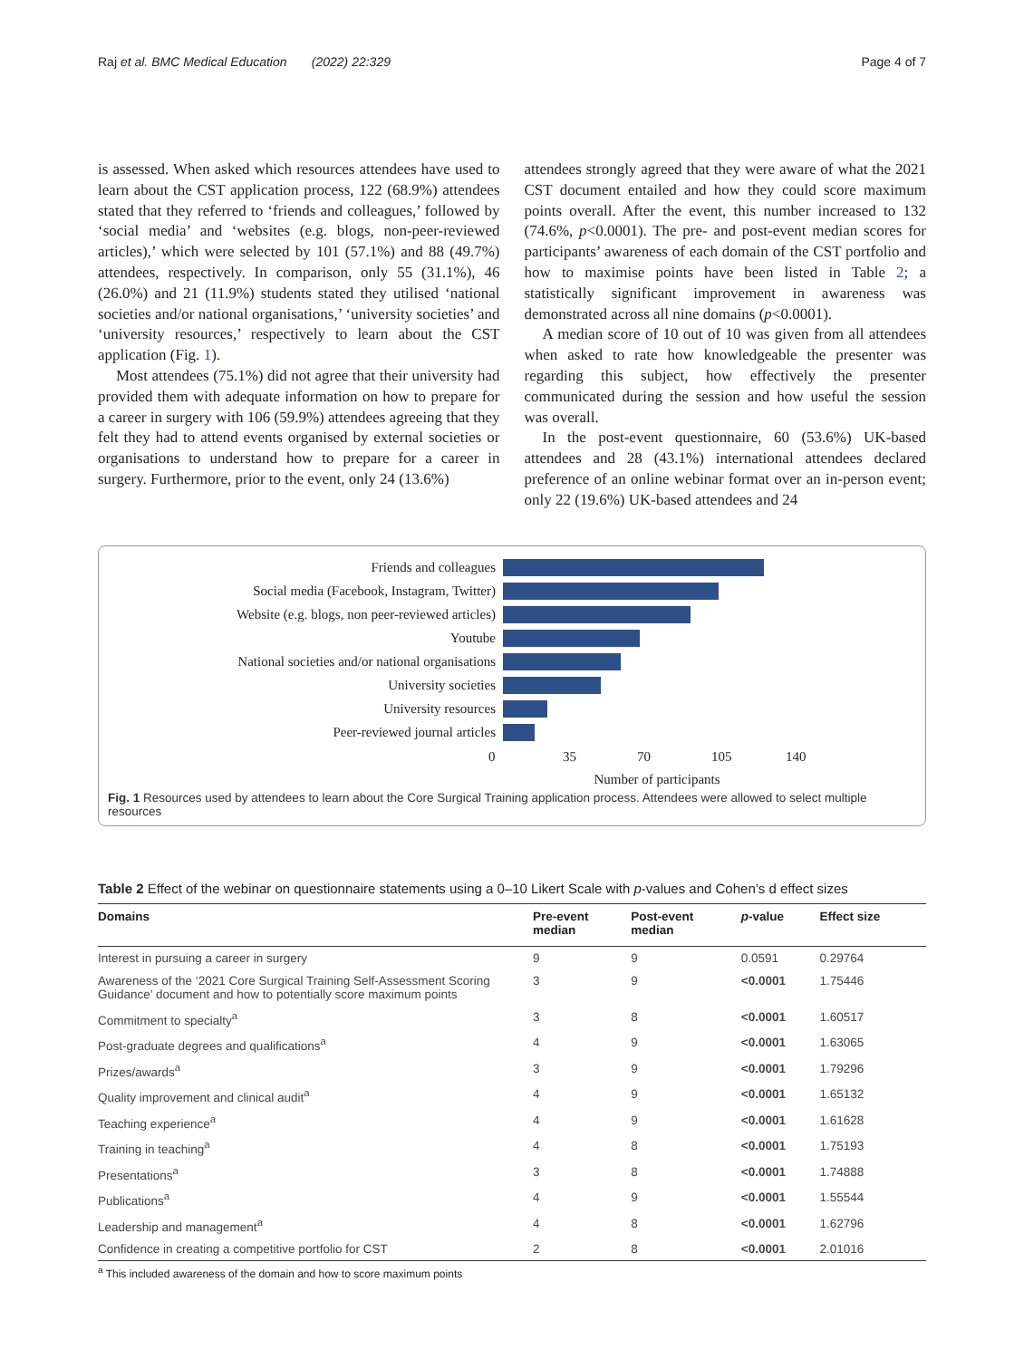Raj et al. BMC Medical Education (2022) 22:329 Page 4 of 7
is assessed. When asked which resources attendees have used to learn about the CST application process, 122 (68.9%) attendees stated that they referred to ‘friends and colleagues,’ followed by ‘social media’ and ‘websites (e.g. blogs, non-peer-reviewed articles),’ which were selected by 101 (57.1%) and 88 (49.7%) attendees, respectively. In comparison, only 55 (31.1%), 46 (26.0%) and 21 (11.9%) students stated they utilised ‘national societies and/or national organisations,’ ‘university societies’ and ‘university resources,’ respectively to learn about the CST application (Fig. 1).
Most attendees (75.1%) did not agree that their university had provided them with adequate information on how to prepare for a career in surgery with 106 (59.9%) attendees agreeing that they felt they had to attend events organised by external societies or organisations to understand how to prepare for a career in surgery. Furthermore, prior to the event, only 24 (13.6%)
attendees strongly agreed that they were aware of what the 2021 CST document entailed and how they could score maximum points overall. After the event, this number increased to 132 (74.6%, p<0.0001). The pre- and post-event median scores for participants’ awareness of each domain of the CST portfolio and how to maximise points have been listed in Table 2; a statistically significant improvement in awareness was demonstrated across all nine domains (p<0.0001).
A median score of 10 out of 10 was given from all attendees when asked to rate how knowledgeable the presenter was regarding this subject, how effectively the presenter communicated during the session and how useful the session was overall.
In the post-event questionnaire, 60 (53.6%) UK-based attendees and 28 (43.1%) international attendees declared preference of an online webinar format over an in-person event; only 22 (19.6%) UK-based attendees and 24
Friends and colleagues
Social media (Facebook, Instagram, Twitter)
Website (e.g. blogs, non peer-reviewed articles)
Youtube
National societies and/or national organisations
University societies
University resources
Peer-reviewed journal articles
0 35 70 105 140
Number of participants
Fig. 1 Resources used by attendees to learn about the Core Surgical Training application process. Attendees were allowed to select multiple resources
Table 2 Effect of the webinar on questionnaire statements using a 0–10 Likert Scale with p-values and Cohen’s d effect sizes
| Domains | Pre-event median | Post-event median | p -value | Effect size |
| --- | --- | --- | --- | --- |
| Interest in pursuing a career in surgery | 9 | 9 | 0.0591 | 0.29764 |
| Awareness of the ‘2021 Core Surgical Training Self-Assessment Scoring Guidance’ document and how to potentially score maximum points | 3 | 9 | <0.0001 | 1.75446 |
| Commitment to specialty<sup>a</sup> | 3 | 8 | <0.0001 | 1.60517 |
| Post-graduate degrees and qualifications<sup>a</sup> | 4 | 9 | <0.0001 | 1.63065 |
| Prizes/awards<sup>a</sup> | 3 | 9 | <0.0001 | 1.79296 |
| Quality improvement and clinical audit<sup>a</sup> | 4 | 9 | <0.0001 | 1.65132 |
| Teaching experience<sup>a</sup> | 4 | 9 | <0.0001 | 1.61628 |
| Training in teaching<sup>a</sup> | 4 | 8 | <0.0001 | 1.75193 |
| Presentations<sup>a</sup> | 3 | 8 | <0.0001 | 1.74888 |
| Publications<sup>a</sup> | 4 | 9 | <0.0001 | 1.55544 |
| Leadership and management<sup>a</sup> | 4 | 8 | <0.0001 | 1.62796 |
| Confidence in creating a competitive portfolio for CST | 2 | 8 | <0.0001 | 2.01016 |
<sup>a</sup> This included awareness of the domain and how to score maximum points